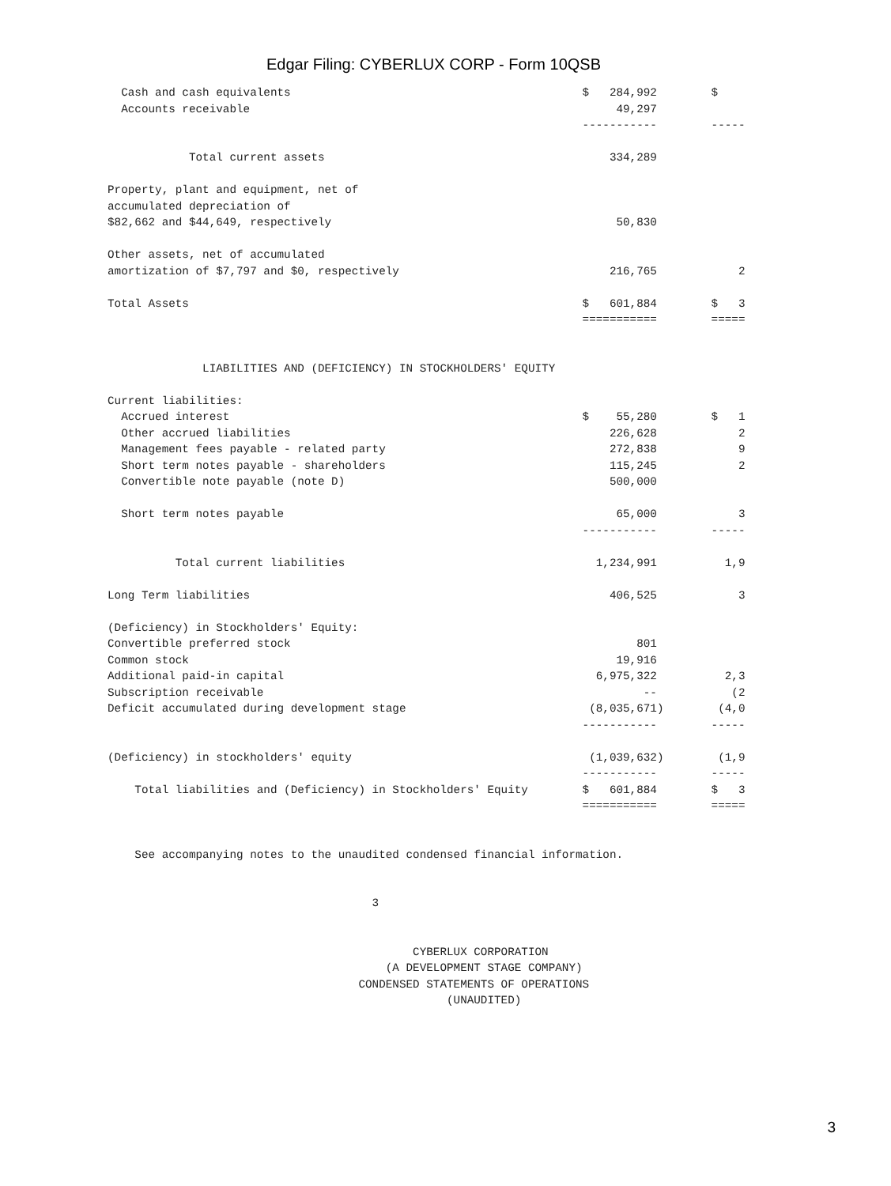Edgar Filing: CYBERLUX CORP - Form 10QSB
  Cash and cash equivalents                                           $   284,992        $
  Accounts receivable                                                      49,297
                                                                      -----------        -----

            Total current assets                                          334,289

Property, plant and equipment, net of
accumulated depreciation of
$82,662 and $44,649, respectively                                          50,830

Other assets, net of accumulated
amortization of $7,797 and $0, respectively                               216,765            2

Total Assets                                                          $   601,884        $   3
                                                                      ===========        =====


              LIABILITIES AND (DEFICIENCY) IN STOCKHOLDERS' EQUITY

Current liabilities:
  Accrued interest                                                    $    55,280        $   1
  Other accrued liabilities                                               226,628            2
  Management fees payable - related party                                 272,838            9
  Short term notes payable - shareholders                                 115,245            2
  Convertible note payable (note D)                                       500,000

  Short term notes payable                                                 65,000            3
                                                                      -----------        -----

          Total current liabilities                                     1,234,991          1,9

Long Term liabilities                                                     406,525            3

(Deficiency) in Stockholders' Equity:
Convertible preferred stock                                                   801
Common stock                                                               19,916
Additional paid-in capital                                              6,975,322          2,3
Subscription receivable                                                        --           (2
Deficit accumulated during development stage                           (8,035,671)        (4,0
                                                                      -----------        -----

(Deficiency) in stockholders' equity                                   (1,039,632)        (1,9
                                                                      -----------        -----
    Total liabilities and (Deficiency) in Stockholders' Equity        $   601,884        $   3
                                                                      ===========        =====


    See accompanying notes to the unaudited condensed financial information.


                                       3


                                             CYBERLUX CORPORATION
                                         (A DEVELOPMENT STAGE COMPANY)
                                     CONDENSED STATEMENTS OF OPERATIONS
                                                  (UNAUDITED)
3